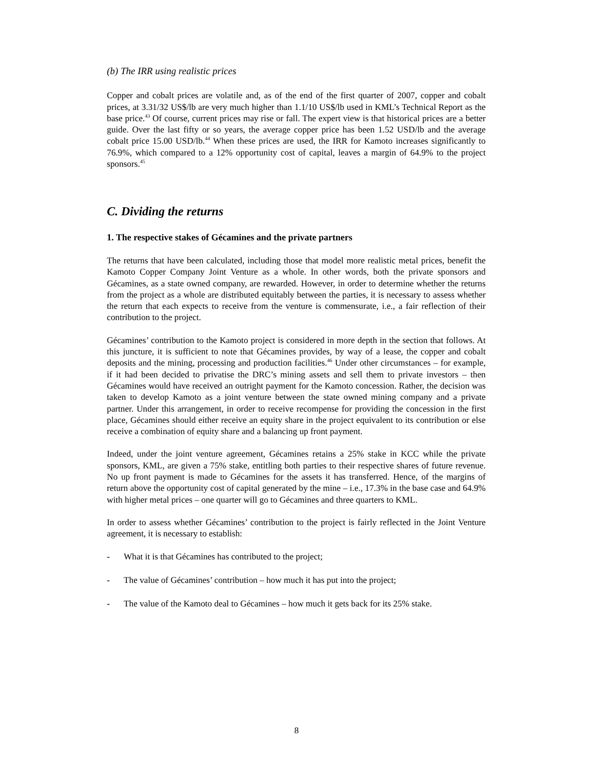(b) The IRR using realistic prices
Copper and cobalt prices are volatile and, as of the end of the first quarter of 2007, copper and cobalt prices, at 3.31/32 US$/lb are very much higher than 1.1/10 US$/lb used in KML’s Technical Report as the base price.<sup>43</sup> Of course, current prices may rise or fall. The expert view is that historical prices are a better guide. Over the last fifty or so years, the average copper price has been 1.52 USD/lb and the average cobalt price 15.00 USD/lb.<sup>44</sup> When these prices are used, the IRR for Kamoto increases significantly to 76.9%, which compared to a 12% opportunity cost of capital, leaves a margin of 64.9% to the project sponsors.<sup>45</sup>
C. Dividing the returns
1. The respective stakes of Gécamines and the private partners
The returns that have been calculated, including those that model more realistic metal prices, benefit the Kamoto Copper Company Joint Venture as a whole. In other words, both the private sponsors and Gécamines, as a state owned company, are rewarded. However, in order to determine whether the returns from the project as a whole are distributed equitably between the parties, it is necessary to assess whether the return that each expects to receive from the venture is commensurate, i.e., a fair reflection of their contribution to the project.
Gécamines’ contribution to the Kamoto project is considered in more depth in the section that follows. At this juncture, it is sufficient to note that Gécamines provides, by way of a lease, the copper and cobalt deposits and the mining, processing and production facilities.<sup>46</sup> Under other circumstances – for example, if it had been decided to privatise the DRC’s mining assets and sell them to private investors – then Gécamines would have received an outright payment for the Kamoto concession. Rather, the decision was taken to develop Kamoto as a joint venture between the state owned mining company and a private partner. Under this arrangement, in order to receive recompense for providing the concession in the first place, Gécamines should either receive an equity share in the project equivalent to its contribution or else receive a combination of equity share and a balancing up front payment.
Indeed, under the joint venture agreement, Gécamines retains a 25% stake in KCC while the private sponsors, KML, are given a 75% stake, entitling both parties to their respective shares of future revenue. No up front payment is made to Gécamines for the assets it has transferred. Hence, of the margins of return above the opportunity cost of capital generated by the mine – i.e., 17.3% in the base case and 64.9% with higher metal prices – one quarter will go to Gécamines and three quarters to KML.
In order to assess whether Gécamines’ contribution to the project is fairly reflected in the Joint Venture agreement, it is necessary to establish:
- What it is that Gécamines has contributed to the project;
- The value of Gécamines’ contribution – how much it has put into the project;
- The value of the Kamoto deal to Gécamines – how much it gets back for its 25% stake.
8